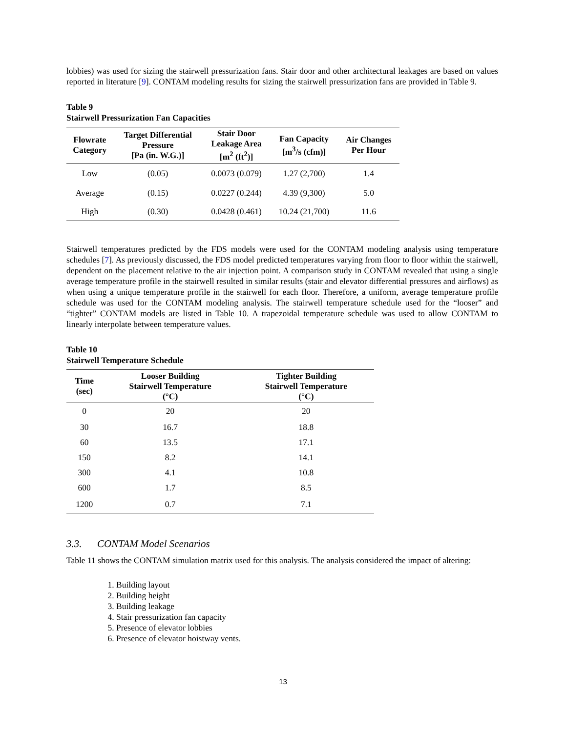lobbies) was used for sizing the stairwell pressurization fans. Stair door and other architectural leakages are based on values reported in literature [9]. CONTAM modeling results for sizing the stairwell pressurization fans are provided in Table 9.
Table 9
Stairwell Pressurization Fan Capacities
| Flowrate Category | Target Differential Pressure [Pa (in. W.G.)] | Stair Door Leakage Area [m<sup>2</sup> (ft<sup>2</sup>)] | Fan Capacity [m<sup>3</sup>/s (cfm)] | Air Changes Per Hour |
| --- | --- | --- | --- | --- |
| Low | (0.05) | 0.0073 (0.079) | 1.27 (2,700) | 1.4 |
| Average | (0.15) | 0.0227 (0.244) | 4.39 (9,300) | 5.0 |
| High | (0.30) | 0.0428 (0.461) | 10.24 (21,700) | 11.6 |
Stairwell temperatures predicted by the FDS models were used for the CONTAM modeling analysis using temperature schedules [7]. As previously discussed, the FDS model predicted temperatures varying from floor to floor within the stairwell, dependent on the placement relative to the air injection point. A comparison study in CONTAM revealed that using a single average temperature profile in the stairwell resulted in similar results (stair and elevator differential pressures and airflows) as when using a unique temperature profile in the stairwell for each floor. Therefore, a uniform, average temperature profile schedule was used for the CONTAM modeling analysis. The stairwell temperature schedule used for the “looser” and “tighter” CONTAM models are listed in Table 10. A trapezoidal temperature schedule was used to allow CONTAM to linearly interpolate between temperature values.
Table 10
Stairwell Temperature Schedule
| Time (sec) | Looser Building Stairwell Temperature (°C) | Tighter Building Stairwell Temperature (°C) |
| --- | --- | --- |
| 0 | 20 | 20 |
| 30 | 16.7 | 18.8 |
| 60 | 13.5 | 17.1 |
| 150 | 8.2 | 14.1 |
| 300 | 4.1 | 10.8 |
| 600 | 1.7 | 8.5 |
| 1200 | 0.7 | 7.1 |
3.3. CONTAM Model Scenarios
Table 11 shows the CONTAM simulation matrix used for this analysis. The analysis considered the impact of altering:
1. Building layout
2. Building height
3. Building leakage
4. Stair pressurization fan capacity
5. Presence of elevator lobbies
6. Presence of elevator hoistway vents.
13